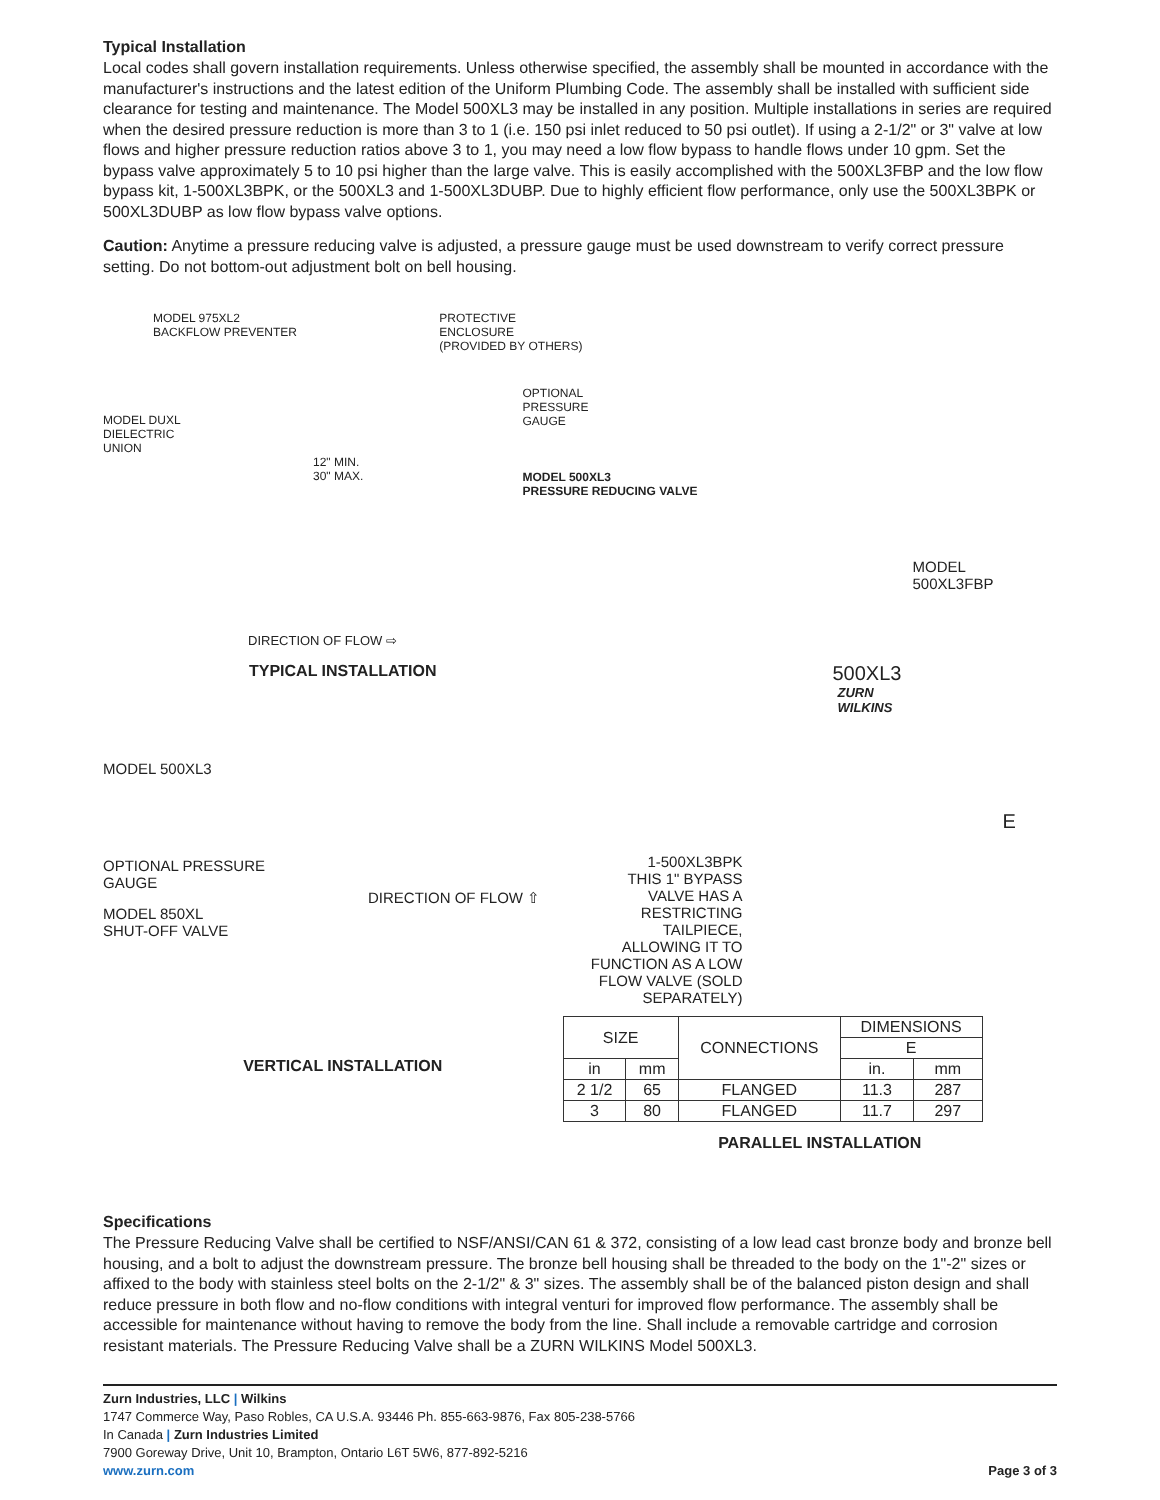Typical Installation
Local codes shall govern installation requirements. Unless otherwise specified, the assembly shall be mounted in accordance with the manufacturer's instructions and the latest edition of the Uniform Plumbing Code. The assembly shall be installed with sufficient side clearance for testing and maintenance. The Model 500XL3 may be installed in any position. Multiple installations in series are required when the desired pressure reduction is more than 3 to 1 (i.e. 150 psi inlet reduced to 50 psi outlet). If using a 2-1/2" or 3" valve at low flows and higher pressure reduction ratios above 3 to 1, you may need a low flow bypass to handle flows under 10 gpm. Set the bypass valve approximately 5 to 10 psi higher than the large valve. This is easily accomplished with the 500XL3FBP and the low flow bypass kit, 1-500XL3BPK, or the 500XL3 and 1-500XL3DUBP. Due to highly efficient flow performance, only use the 500XL3BPK or 500XL3DUBP as low flow bypass valve options.
Caution: Anytime a pressure reducing valve is adjusted, a pressure gauge must be used downstream to verify correct pressure setting. Do not bottom-out adjustment bolt on bell housing.
MODEL 975XL2
BACKFLOW PREVENTER PROTECTIVE
ENCLOSURE
(PROVIDED BY OTHERS)
MODEL DUXL
DIELECTRIC
UNION
12" MIN.
30" MAX.
DIRECTION OF FLOW ⇨
TYPICAL INSTALLATION
MODEL 500XL3
OPTIONAL PRESSURE
GAUGE
MODEL 850XL
SHUT-OFF VALVE
DIRECTION OF FLOW ⇧
VERTICAL INSTALLATION
OPTIONAL
PRESSURE
GAUGE
MODEL 500XL3
PRESSURE REDUCING VALVE
MODEL
500XL3FBP
500XL3
ZURN
WILKINS
E
1-500XL3BPK
THIS 1" BYPASS VALVE HAS A RESTRICTING TAILPIECE, ALLOWING IT TO FUNCTION AS A LOW FLOW VALVE (SOLD SEPARATELY)
| SIZE | | CONNECTIONS | DIMENSIONS | |
| --- | --- | --- | --- | --- |
| | | | E | |
| in | mm | | in. | mm |
| 2 1/2 | 65 | FLANGED | 11.3 | 287 |
| 3 | 80 | FLANGED | 11.7 | 297 |
PARALLEL INSTALLATION
Specifications
The Pressure Reducing Valve shall be certified to NSF/ANSI/CAN 61 & 372, consisting of a low lead cast bronze body and bronze bell housing, and a bolt to adjust the downstream pressure. The bronze bell housing shall be threaded to the body on the 1"-2" sizes or affixed to the body with stainless steel bolts on the 2-1/2" & 3" sizes. The assembly shall be of the balanced piston design and shall reduce pressure in both flow and no-flow conditions with integral venturi for improved flow performance. The assembly shall be accessible for maintenance without having to remove the body from the line. Shall include a removable cartridge and corrosion resistant materials. The Pressure Reducing Valve shall be a ZURN WILKINS Model 500XL3.
Zurn Industries, LLC | Wilkins
1747 Commerce Way, Paso Robles, CA U.S.A. 93446 Ph. 855-663-9876, Fax 805-238-5766
In Canada | Zurn Industries Limited
7900 Goreway Drive, Unit 10, Brampton, Ontario L6T 5W6, 877-892-5216
www.zurn.com Page 3 of 3